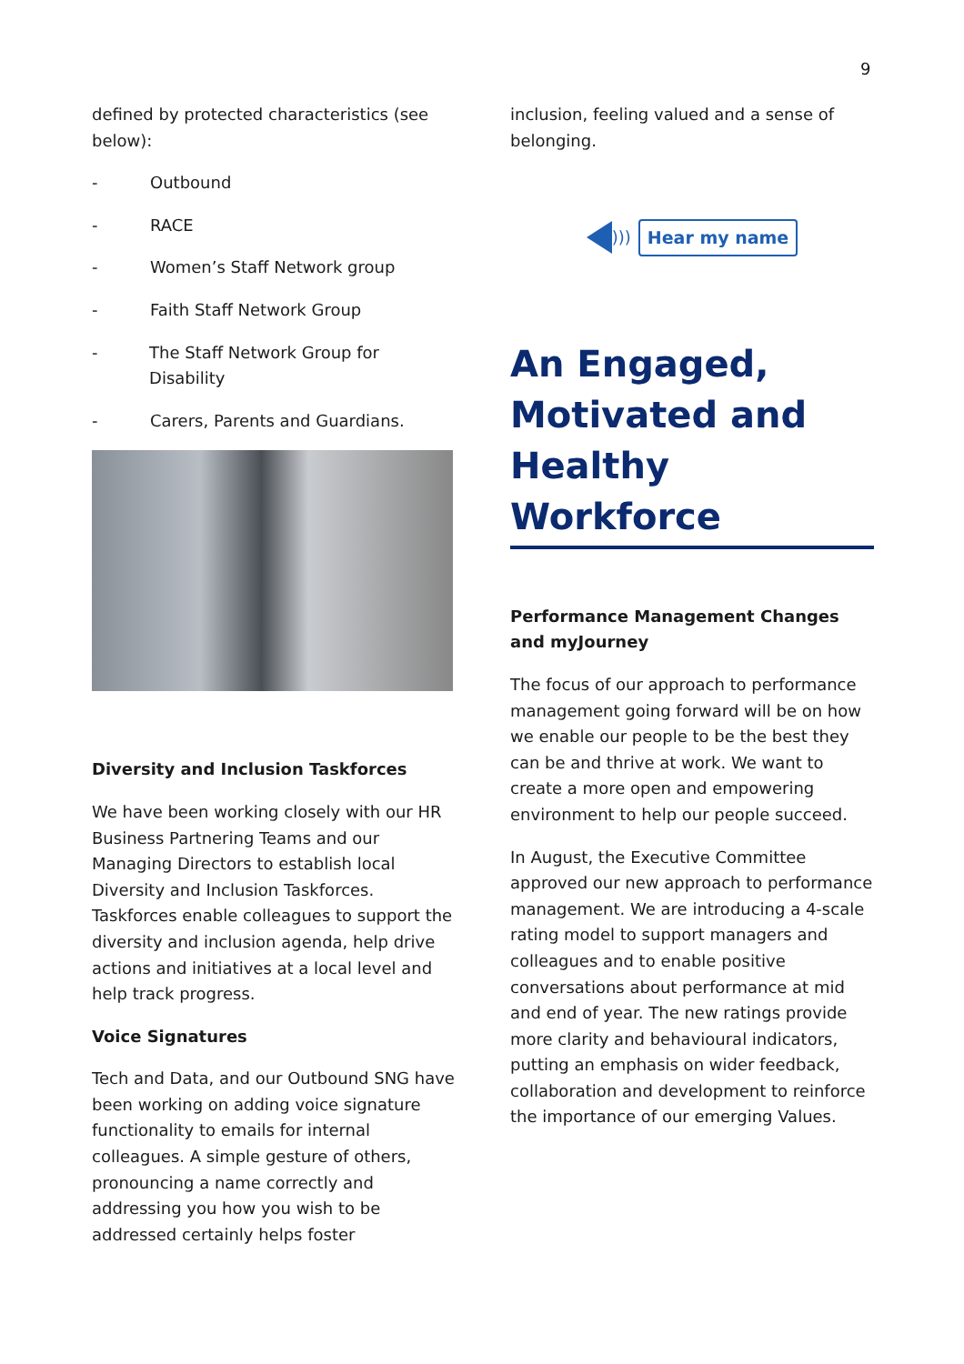9
defined by protected characteristics (see below):
- Outbound
- RACE
- Women’s Staff Network group
- Faith Staff Network Group
- The Staff Network Group for Disability
- Carers, Parents and Guardians.
Diversity and Inclusion Taskforces
We have been working closely with our HR Business Partnering Teams and our Managing Directors to establish local Diversity and Inclusion Taskforces. Taskforces enable colleagues to support the diversity and inclusion agenda, help drive actions and initiatives at a local level and help track progress.
Voice Signatures
Tech and Data, and our Outbound SNG have been working on adding voice signature functionality to emails for internal colleagues. A simple gesture of others, pronouncing a name correctly and addressing you how you wish to be addressed certainly helps foster
inclusion, feeling valued and a sense of belonging.
))) Hear my name
An Engaged, Motivated and Healthy Workforce
Performance Management Changes and myJourney
The focus of our approach to performance management going forward will be on how we enable our people to be the best they can be and thrive at work. We want to create a more open and empowering environment to help our people succeed.
In August, the Executive Committee approved our new approach to performance management. We are introducing a 4-scale rating model to support managers and colleagues and to enable positive conversations about performance at mid and end of year. The new ratings provide more clarity and behavioural indicators, putting an emphasis on wider feedback, collaboration and development to reinforce the importance of our emerging Values.